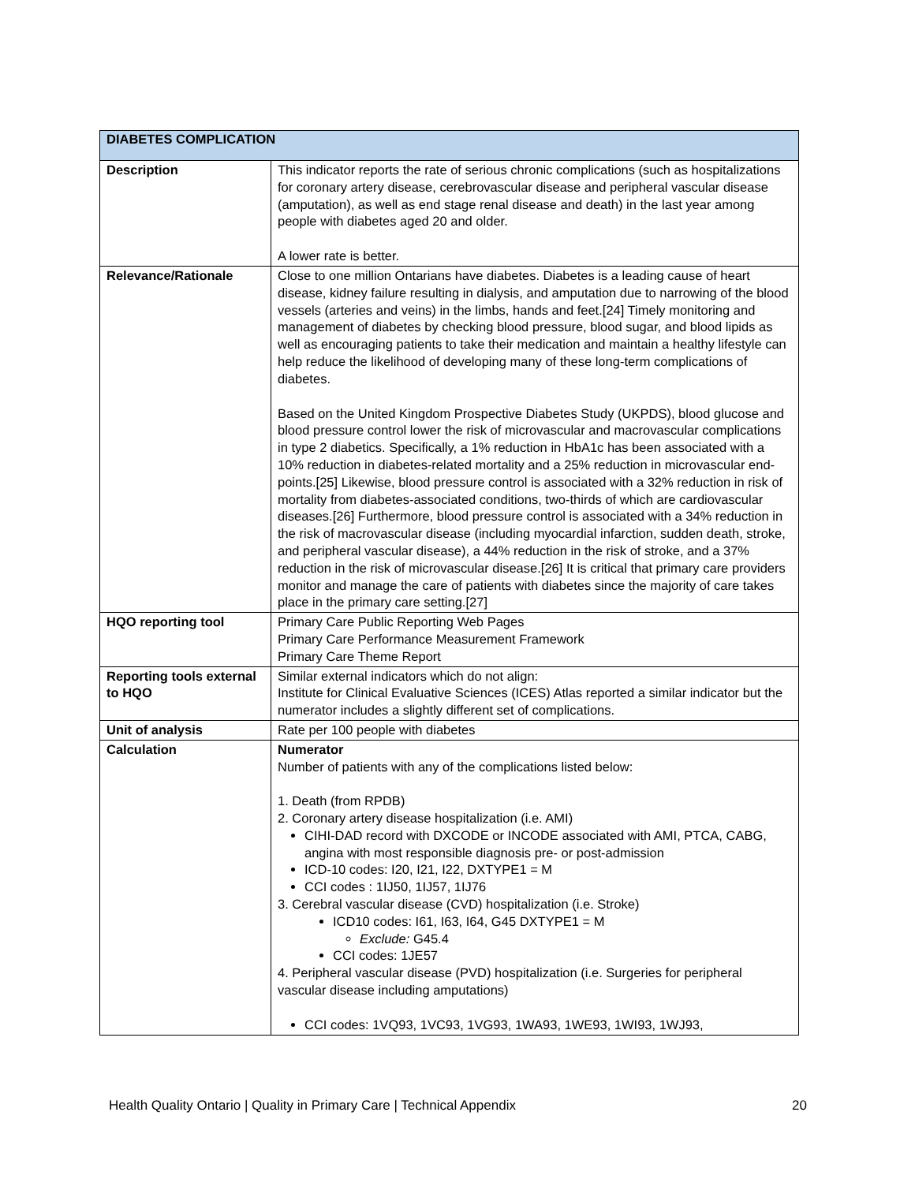| DIABETES COMPLICATION | |
| --- | --- |
| Description | This indicator reports the rate of serious chronic complications (such as hospitalizations for coronary artery disease, cerebrovascular disease and peripheral vascular disease (amputation), as well as end stage renal disease and death) in the last year among people with diabetes aged 20 and older. A lower rate is better. |
| Relevance/Rationale | Close to one million Ontarians have diabetes. Diabetes is a leading cause of heart disease, kidney failure resulting in dialysis, and amputation due to narrowing of the blood vessels (arteries and veins) in the limbs, hands and feet.[24] Timely monitoring and management of diabetes by checking blood pressure, blood sugar, and blood lipids as well as encouraging patients to take their medication and maintain a healthy lifestyle can help reduce the likelihood of developing many of these long-term complications of diabetes. Based on the United Kingdom Prospective Diabetes Study (UKPDS), blood glucose and blood pressure control lower the risk of microvascular and macrovascular complications in type 2 diabetics. Specifically, a 1% reduction in HbA1c has been associated with a 10% reduction in diabetes-related mortality and a 25% reduction in microvascular end-points.[25] Likewise, blood pressure control is associated with a 32% reduction in risk of mortality from diabetes-associated conditions, two-thirds of which are cardiovascular diseases.[26] Furthermore, blood pressure control is associated with a 34% reduction in the risk of macrovascular disease (including myocardial infarction, sudden death, stroke, and peripheral vascular disease), a 44% reduction in the risk of stroke, and a 37% reduction in the risk of microvascular disease.[26] It is critical that primary care providers monitor and manage the care of patients with diabetes since the majority of care takes place in the primary care setting.[27] |
| HQO reporting tool | Primary Care Public Reporting Web Pages Primary Care Performance Measurement Framework Primary Care Theme Report |
| Reporting tools external to HQO | Similar external indicators which do not align: Institute for Clinical Evaluative Sciences (ICES) Atlas reported a similar indicator but the numerator includes a slightly different set of complications. |
| Unit of analysis | Rate per 100 people with diabetes |
| Calculation | Numerator Number of patients with any of the complications listed below: 1. Death (from RPDB) 2. Coronary artery disease hospitalization (i.e. AMI) CIHI-DAD record with DXCODE or INCODE associated with AMI, PTCA, CABG, angina with most responsible diagnosis pre- or post-admission ICD-10 codes: I20, I21, I22, DXTYPE1 = M CCI codes : 1IJ50, 1IJ57, 1IJ76 3. Cerebral vascular disease (CVD) hospitalization (i.e. Stroke) ICD10 codes: I61, I63, I64, G45 DXTYPE1 = M Exclude: G45.4 CCI codes: 1JE57 4. Peripheral vascular disease (PVD) hospitalization (i.e. Surgeries for peripheral vascular disease including amputations) CCI codes: 1VQ93, 1VC93, 1VG93, 1WA93, 1WE93, 1WI93, 1WJ93, |
Health Quality Ontario | Quality in Primary Care | Technical Appendix 20